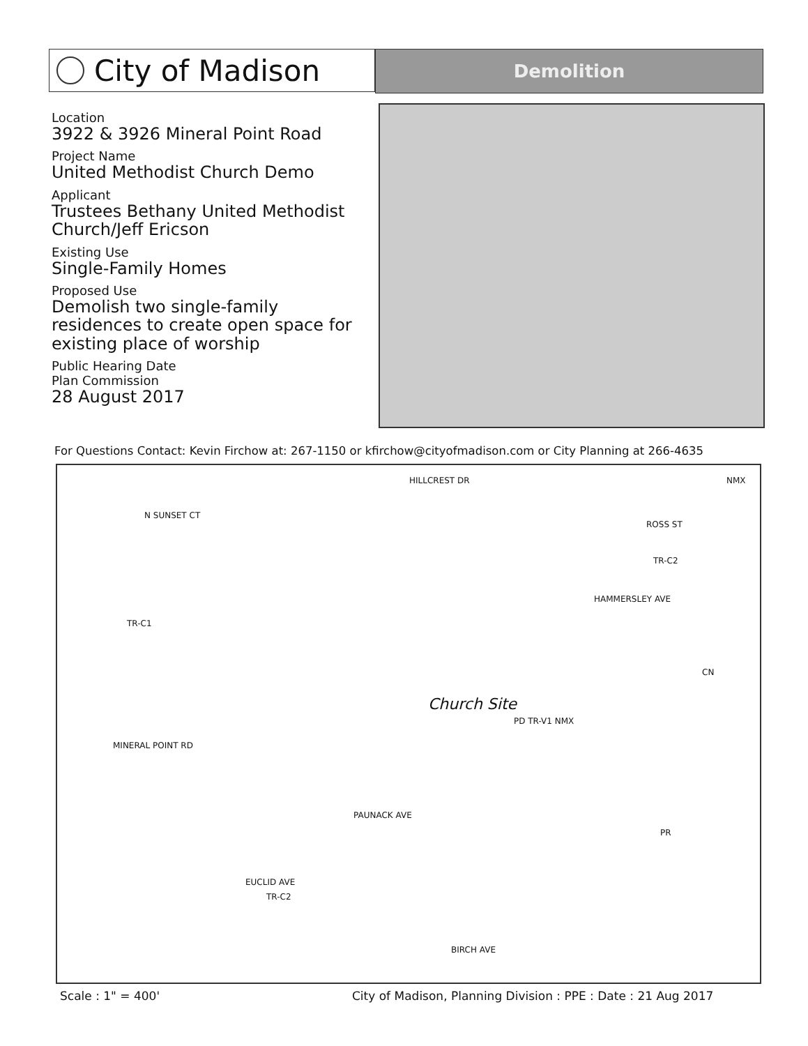City of Madison
Demolition
Location
3922 & 3926 Mineral Point Road
Project Name
United Methodist Church Demo
Applicant
Trustees Bethany United Methodist Church/Jeff Ericson
Existing Use
Single-Family Homes
Proposed Use
Demolish two single-family residences to create open space for existing place of worship
Public Hearing Date
Plan Commission
28 August 2017
For Questions Contact: Kevin Firchow at: 267-1150 or kfirchow@cityofmadison.com or City Planning at 266-4635
HILLCREST DR NMX
N SUNSET CT
ROSS ST
TR-C2
HAMMERSLEY AVE
TR-C1
Church Site
CN
PD TR-V1 NMX
MINERAL POINT RD
PAUNACK AVE
EUCLID AVE
TR-C2
PR
BIRCH AVE
Scale : 1" = 400'
City of Madison, Planning Division : PPE : Date : 21 Aug 2017